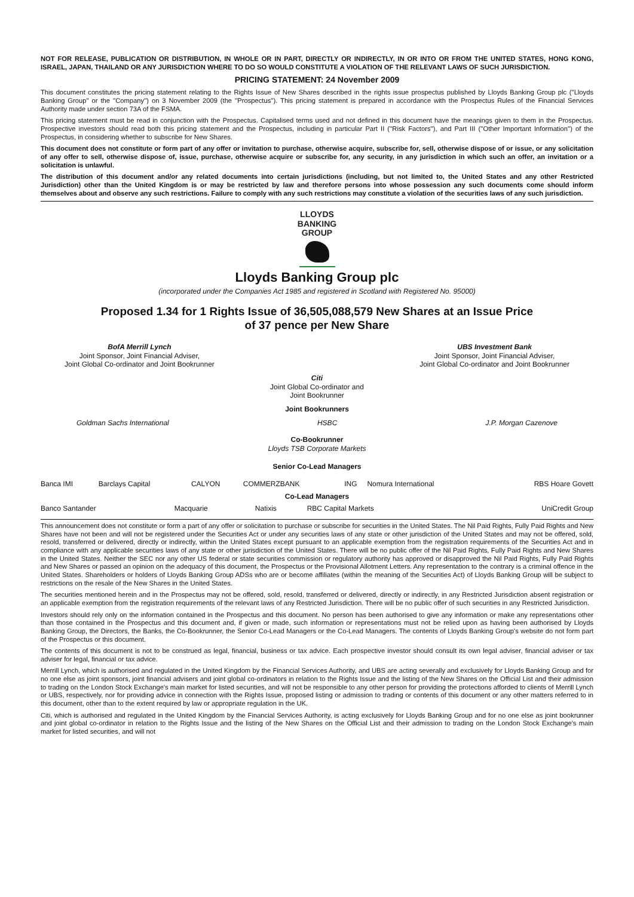NOT FOR RELEASE, PUBLICATION OR DISTRIBUTION, IN WHOLE OR IN PART, DIRECTLY OR INDIRECTLY, IN OR INTO OR FROM THE UNITED STATES, HONG KONG, ISRAEL, JAPAN, THAILAND OR ANY JURISDICTION WHERE TO DO SO WOULD CONSTITUTE A VIOLATION OF THE RELEVANT LAWS OF SUCH JURISDICTION.
PRICING STATEMENT: 24 November 2009
This document constitutes the pricing statement relating to the Rights Issue of New Shares described in the rights issue prospectus published by Lloyds Banking Group plc (''Lloyds Banking Group'' or the ''Company'') on 3 November 2009 (the ''Prospectus''). This pricing statement is prepared in accordance with the Prospectus Rules of the Financial Services Authority made under section 73A of the FSMA.
This pricing statement must be read in conjunction with the Prospectus. Capitalised terms used and not defined in this document have the meanings given to them in the Prospectus. Prospective investors should read both this pricing statement and the Prospectus, including in particular Part II (''Risk Factors''), and Part III (''Other Important Information'') of the Prospectus, in considering whether to subscribe for New Shares.
This document does not constitute or form part of any offer or invitation to purchase, otherwise acquire, subscribe for, sell, otherwise dispose of or issue, or any solicitation of any offer to sell, otherwise dispose of, issue, purchase, otherwise acquire or subscribe for, any security, in any jurisdiction in which such an offer, an invitation or a solicitation is unlawful.
The distribution of this document and/or any related documents into certain jurisdictions (including, but not limited to, the United States and any other Restricted Jurisdiction) other than the United Kingdom is or may be restricted by law and therefore persons into whose possession any such documents come should inform themselves about and observe any such restrictions. Failure to comply with any such restrictions may constitute a violation of the securities laws of any such jurisdiction.
LLOYDS
BANKING
GROUP
Lloyds Banking Group plc
(incorporated under the Companies Act 1985 and registered in Scotland with Registered No. 95000)
Proposed 1.34 for 1 Rights Issue of 36,505,088,579 New Shares at an Issue Price
of 37 pence per New Share
BofA Merrill Lynch
Joint Sponsor, Joint Financial Adviser,
Joint Global Co-ordinator and Joint Bookrunner
UBS Investment Bank
Joint Sponsor, Joint Financial Adviser,
Joint Global Co-ordinator and Joint Bookrunner
Citi
Joint Global Co-ordinator and
Joint Bookrunner
Joint Bookrunners
Goldman Sachs International HSBC J.P. Morgan Cazenove
Co-Bookrunner
Lloyds TSB Corporate Markets
Senior Co-Lead Managers
| Banca IMI | Barclays Capital | CALYON | COMMERZBANK | ING | Nomura International | RBS Hoare Govett |
Co-Lead Managers
| Banco Santander | Macquarie | Natixis | RBC Capital Markets | UniCredit Group |
This announcement does not constitute or form a part of any offer or solicitation to purchase or subscribe for securities in the United States. The Nil Paid Rights, Fully Paid Rights and New Shares have not been and will not be registered under the Securities Act or under any securities laws of any state or other jurisdiction of the United States and may not be offered, sold, resold, transferred or delivered, directly or indirectly, within the United States except pursuant to an applicable exemption from the registration requirements of the Securities Act and in compliance with any applicable securities laws of any state or other jurisdiction of the United States. There will be no public offer of the Nil Paid Rights, Fully Paid Rights and New Shares in the United States. Neither the SEC nor any other US federal or state securities commission or regulatory authority has approved or disapproved the Nil Paid Rights, Fully Paid Rights and New Shares or passed an opinion on the adequacy of this document, the Prospectus or the Provisional Allotment Letters. Any representation to the contrary is a criminal offence in the United States. Shareholders or holders of Lloyds Banking Group ADSs who are or become affiliates (within the meaning of the Securities Act) of Lloyds Banking Group will be subject to restrictions on the resale of the New Shares in the United States.
The securities mentioned herein and in the Prospectus may not be offered, sold, resold, transferred or delivered, directly or indirectly, in any Restricted Jurisdiction absent registration or an applicable exemption from the registration requirements of the relevant laws of any Restricted Jurisdiction. There will be no public offer of such securities in any Restricted Jurisdiction.
Investors should rely only on the information contained in the Prospectus and this document. No person has been authorised to give any information or make any representations other than those contained in the Prospectus and this document and, if given or made, such information or representations must not be relied upon as having been authorised by Lloyds Banking Group, the Directors, the Banks, the Co-Bookrunner, the Senior Co-Lead Managers or the Co-Lead Managers. The contents of Lloyds Banking Group's website do not form part of the Prospectus or this document.
The contents of this document is not to be construed as legal, financial, business or tax advice. Each prospective investor should consult its own legal adviser, financial adviser or tax adviser for legal, financial or tax advice.
Merrill Lynch, which is authorised and regulated in the United Kingdom by the Financial Services Authority, and UBS are acting severally and exclusively for Lloyds Banking Group and for no one else as joint sponsors, joint financial advisers and joint global co-ordinators in relation to the Rights Issue and the listing of the New Shares on the Official List and their admission to trading on the London Stock Exchange's main market for listed securities, and will not be responsible to any other person for providing the protections afforded to clients of Merrill Lynch or UBS, respectively, nor for providing advice in connection with the Rights Issue, proposed listing or admission to trading or contents of this document or any other matters referred to in this document, other than to the extent required by law or appropriate regulation in the UK.
Citi, which is authorised and regulated in the United Kingdom by the Financial Services Authority, is acting exclusively for Lloyds Banking Group and for no one else as joint bookrunner and joint global co-ordinator in relation to the Rights Issue and the listing of the New Shares on the Official List and their admission to trading on the London Stock Exchange's main market for listed securities, and will not